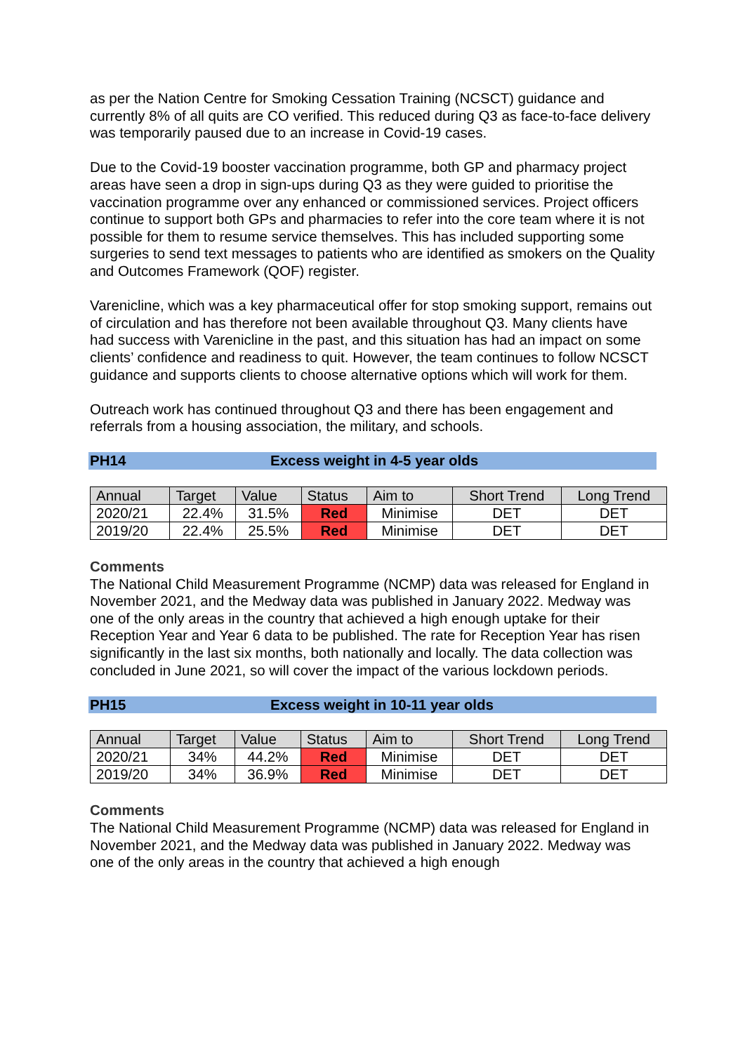as per the Nation Centre for Smoking Cessation Training (NCSCT) guidance and currently 8% of all quits are CO verified. This reduced during Q3 as face-to-face delivery was temporarily paused due to an increase in Covid-19 cases.
Due to the Covid-19 booster vaccination programme, both GP and pharmacy project areas have seen a drop in sign-ups during Q3 as they were guided to prioritise the vaccination programme over any enhanced or commissioned services. Project officers continue to support both GPs and pharmacies to refer into the core team where it is not possible for them to resume service themselves. This has included supporting some surgeries to send text messages to patients who are identified as smokers on the Quality and Outcomes Framework (QOF) register.
Varenicline, which was a key pharmaceutical offer for stop smoking support, remains out of circulation and has therefore not been available throughout Q3. Many clients have had success with Varenicline in the past, and this situation has had an impact on some clients’ confidence and readiness to quit. However, the team continues to follow NCSCT guidance and supports clients to choose alternative options which will work for them.
Outreach work has continued throughout Q3 and there has been engagement and referrals from a housing association, the military, and schools.
PH14 Excess weight in 4-5 year olds
| Annual | Target | Value | Status | Aim to | Short Trend | Long Trend |
| 2020/21 | 22.4% | 31.5% | Red | Minimise | DET | DET |
| 2019/20 | 22.4% | 25.5% | Red | Minimise | DET | DET |
Comments
The National Child Measurement Programme (NCMP) data was released for England in November 2021, and the Medway data was published in January 2022. Medway was one of the only areas in the country that achieved a high enough uptake for their Reception Year and Year 6 data to be published. The rate for Reception Year has risen significantly in the last six months, both nationally and locally. The data collection was concluded in June 2021, so will cover the impact of the various lockdown periods.
PH15 Excess weight in 10-11 year olds
| Annual | Target | Value | Status | Aim to | Short Trend | Long Trend |
| 2020/21 | 34% | 44.2% | Red | Minimise | DET | DET |
| 2019/20 | 34% | 36.9% | Red | Minimise | DET | DET |
Comments
The National Child Measurement Programme (NCMP) data was released for England in November 2021, and the Medway data was published in January 2022. Medway was one of the only areas in the country that achieved a high enough